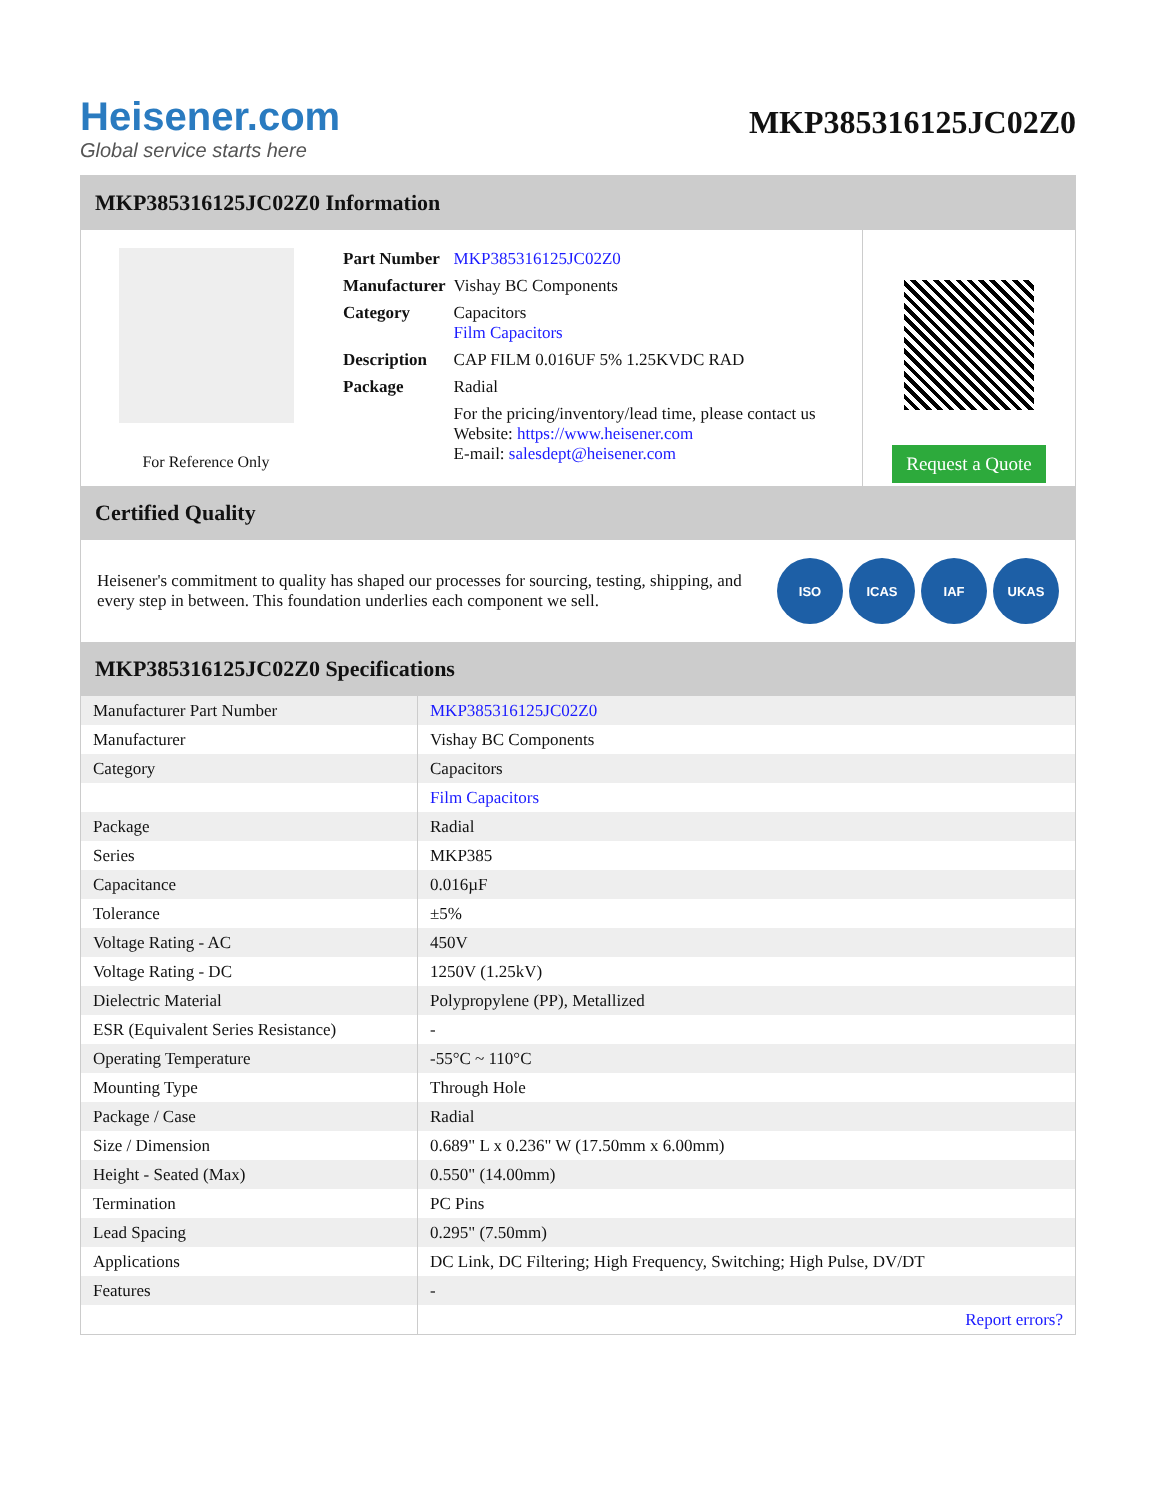Heisener.com
Global service starts here
MKP385316125JC02Z0
MKP385316125JC02Z0 Information
For Reference Only
| Part Number | MKP385316125JC02Z0 |
| Manufacturer | Vishay BC Components |
| Category | Capacitors Film Capacitors |
| Description | CAP FILM 0.016UF 5% 1.25KVDC RAD |
| Package | Radial |
| | For the pricing/inventory/lead time, please contact us Website: https://www.heisener.com E-mail: salesdept@heisener.com |
Request a Quote
Certified Quality
Heisener's commitment to quality has shaped our processes for sourcing, testing, shipping, and every step in between. This foundation underlies each component we sell.
ISO ICAS IAF UKAS
MKP385316125JC02Z0 Specifications
| Manufacturer Part Number | MKP385316125JC02Z0 |
| Manufacturer | Vishay BC Components |
| Category | Capacitors |
| | Film Capacitors |
| Package | Radial |
| Series | MKP385 |
| Capacitance | 0.016µF |
| Tolerance | ±5% |
| Voltage Rating - AC | 450V |
| Voltage Rating - DC | 1250V (1.25kV) |
| Dielectric Material | Polypropylene (PP), Metallized |
| ESR (Equivalent Series Resistance) | - |
| Operating Temperature | -55°C ~ 110°C |
| Mounting Type | Through Hole |
| Package / Case | Radial |
| Size / Dimension | 0.689" L x 0.236" W (17.50mm x 6.00mm) |
| Height - Seated (Max) | 0.550" (14.00mm) |
| Termination | PC Pins |
| Lead Spacing | 0.295" (7.50mm) |
| Applications | DC Link, DC Filtering; High Frequency, Switching; High Pulse, DV/DT |
| Features | - |
| | Report errors? |